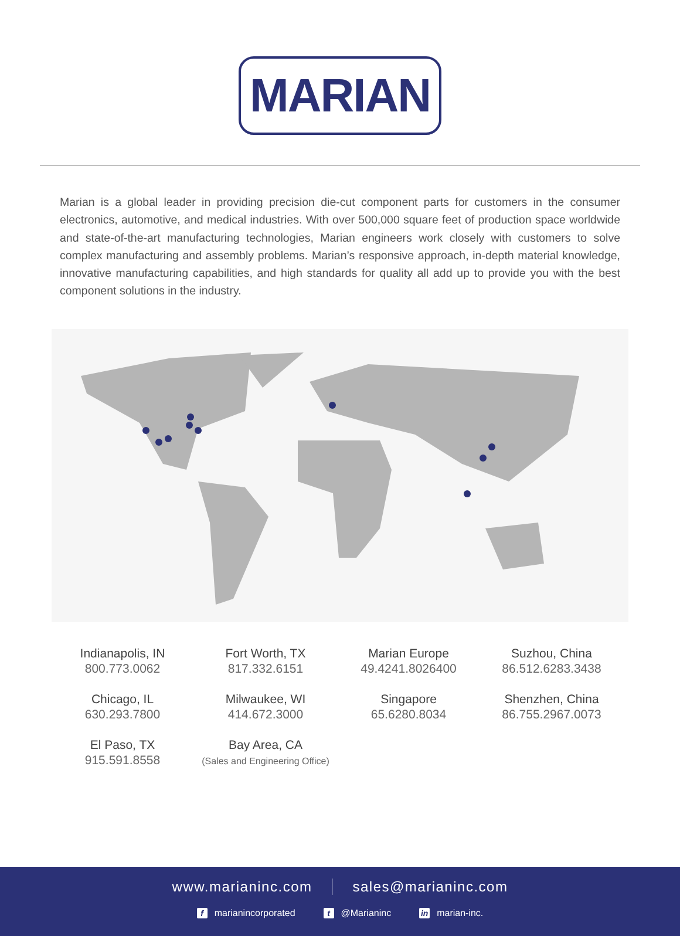MARIAN
Marian is a global leader in providing precision die-cut component parts for customers in the consumer electronics, automotive, and medical industries. With over 500,000 square feet of production space worldwide and state-of-the-art manufacturing technologies, Marian engineers work closely with customers to solve complex manufacturing and assembly problems. Marian’s responsive approach, in-depth material knowledge, innovative manufacturing capabilities, and high standards for quality all add up to provide you with the best component solutions in the industry.
Indianapolis, IN
800.773.0062
Fort Worth, TX
817.332.6151
Marian Europe
49.4241.8026400
Suzhou, China
86.512.6283.3438
Chicago, IL
630.293.7800
Milwaukee, WI
414.672.3000
Singapore
65.6280.8034
Shenzhen, China
86.755.2967.0073
El Paso, TX
915.591.8558
Bay Area, CA
(Sales and Engineering Office)
www.marianinc.com sales@marianinc.com
fmarianincorporated t @Marianinc in marian-inc.